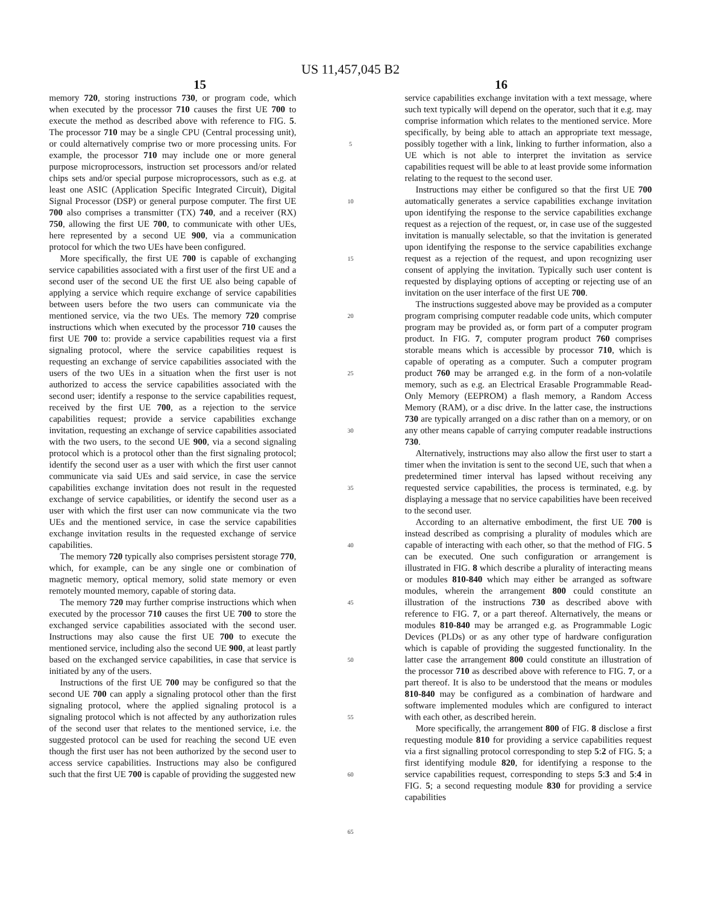US 11,457,045 B2
15 16
memory 720, storing instructions 730, or program code, which when executed by the processor 710 causes the first UE 700 to execute the method as described above with reference to FIG. 5. The processor 710 may be a single CPU (Central processing unit), or could alternatively comprise two or more processing units. For example, the processor 710 may include one or more general purpose microprocessors, instruction set processors and/or related chips sets and/or special purpose microprocessors, such as e.g. at least one ASIC (Application Specific Integrated Circuit), Digital Signal Processor (DSP) or general purpose computer. The first UE 700 also comprises a transmitter (TX) 740, and a receiver (RX) 750, allowing the first UE 700, to communicate with other UEs, here represented by a second UE 900, via a communication protocol for which the two UEs have been configured.
More specifically, the first UE 700 is capable of exchanging service capabilities associated with a first user of the first UE and a second user of the second UE the first UE also being capable of applying a service which require exchange of service capabilities between users before the two users can communicate via the mentioned service, via the two UEs. The memory 720 comprise instructions which when executed by the processor 710 causes the first UE 700 to: provide a service capabilities request via a first signaling protocol, where the service capabilities request is requesting an exchange of service capabilities associated with the users of the two UEs in a situation when the first user is not authorized to access the service capabilities associated with the second user; identify a response to the service capabilities request, received by the first UE 700, as a rejection to the service capabilities request; provide a service capabilities exchange invitation, requesting an exchange of service capabilities associated with the two users, to the second UE 900, via a second signaling protocol which is a protocol other than the first signaling protocol; identify the second user as a user with which the first user cannot communicate via said UEs and said service, in case the service capabilities exchange invitation does not result in the requested exchange of service capabilities, or identify the second user as a user with which the first user can now communicate via the two UEs and the mentioned service, in case the service capabilities exchange invitation results in the requested exchange of service capabilities.
The memory 720 typically also comprises persistent storage 770, which, for example, can be any single one or combination of magnetic memory, optical memory, solid state memory or even remotely mounted memory, capable of storing data.
The memory 720 may further comprise instructions which when executed by the processor 710 causes the first UE 700 to store the exchanged service capabilities associated with the second user. Instructions may also cause the first UE 700 to execute the mentioned service, including also the second UE 900, at least partly based on the exchanged service capabilities, in case that service is initiated by any of the users.
Instructions of the first UE 700 may be configured so that the second UE 700 can apply a signaling protocol other than the first signaling protocol, where the applied signaling protocol is a signaling protocol which is not affected by any authorization rules of the second user that relates to the mentioned service, i.e. the suggested protocol can be used for reaching the second UE even though the first user has not been authorized by the second user to access service capabilities. Instructions may also be configured such that the first UE 700 is capable of providing the suggested new
5
10
15
20
25
30
35
40
45
50
55
60
65
service capabilities exchange invitation with a text message, where such text typically will depend on the operator, such that it e.g. may comprise information which relates to the mentioned service. More specifically, by being able to attach an appropriate text message, possibly together with a link, linking to further information, also a UE which is not able to interpret the invitation as service capabilities request will be able to at least provide some information relating to the request to the second user.
Instructions may either be configured so that the first UE 700 automatically generates a service capabilities exchange invitation upon identifying the response to the service capabilities exchange request as a rejection of the request, or, in case use of the suggested invitation is manually selectable, so that the invitation is generated upon identifying the response to the service capabilities exchange request as a rejection of the request, and upon recognizing user consent of applying the invitation. Typically such user content is requested by displaying options of accepting or rejecting use of an invitation on the user interface of the first UE 700.
The instructions suggested above may be provided as a computer program comprising computer readable code units, which computer program may be provided as, or form part of a computer program product. In FIG. 7, computer program product 760 comprises storable means which is accessible by processor 710, which is capable of operating as a computer. Such a computer program product 760 may be arranged e.g. in the form of a non-volatile memory, such as e.g. an Electrical Erasable Programmable Read-Only Memory (EEPROM) a flash memory, a Random Access Memory (RAM), or a disc drive. In the latter case, the instructions 730 are typically arranged on a disc rather than on a memory, or on any other means capable of carrying computer readable instructions 730.
Alternatively, instructions may also allow the first user to start a timer when the invitation is sent to the second UE, such that when a predetermined timer interval has lapsed without receiving any requested service capabilities, the process is terminated, e.g. by displaying a message that no service capabilities have been received to the second user.
According to an alternative embodiment, the first UE 700 is instead described as comprising a plurality of modules which are capable of interacting with each other, so that the method of FIG. 5 can be executed. One such configuration or arrangement is illustrated in FIG. 8 which describe a plurality of interacting means or modules 810-840 which may either be arranged as software modules, wherein the arrangement 800 could constitute an illustration of the instructions 730 as described above with reference to FIG. 7, or a part thereof. Alternatively, the means or modules 810-840 may be arranged e.g. as Programmable Logic Devices (PLDs) or as any other type of hardware configuration which is capable of providing the suggested functionality. In the latter case the arrangement 800 could constitute an illustration of the processor 710 as described above with reference to FIG. 7, or a part thereof. It is also to be understood that the means or modules 810-840 may be configured as a combination of hardware and software implemented modules which are configured to interact with each other, as described herein.
More specifically, the arrangement 800 of FIG. 8 disclose a first requesting module 810 for providing a service capabilities request via a first signalling protocol corresponding to step 5:2 of FIG. 5; a first identifying module 820, for identifying a response to the service capabilities request, corresponding to steps 5:3 and 5:4 in FIG. 5; a second requesting module 830 for providing a service capabilities